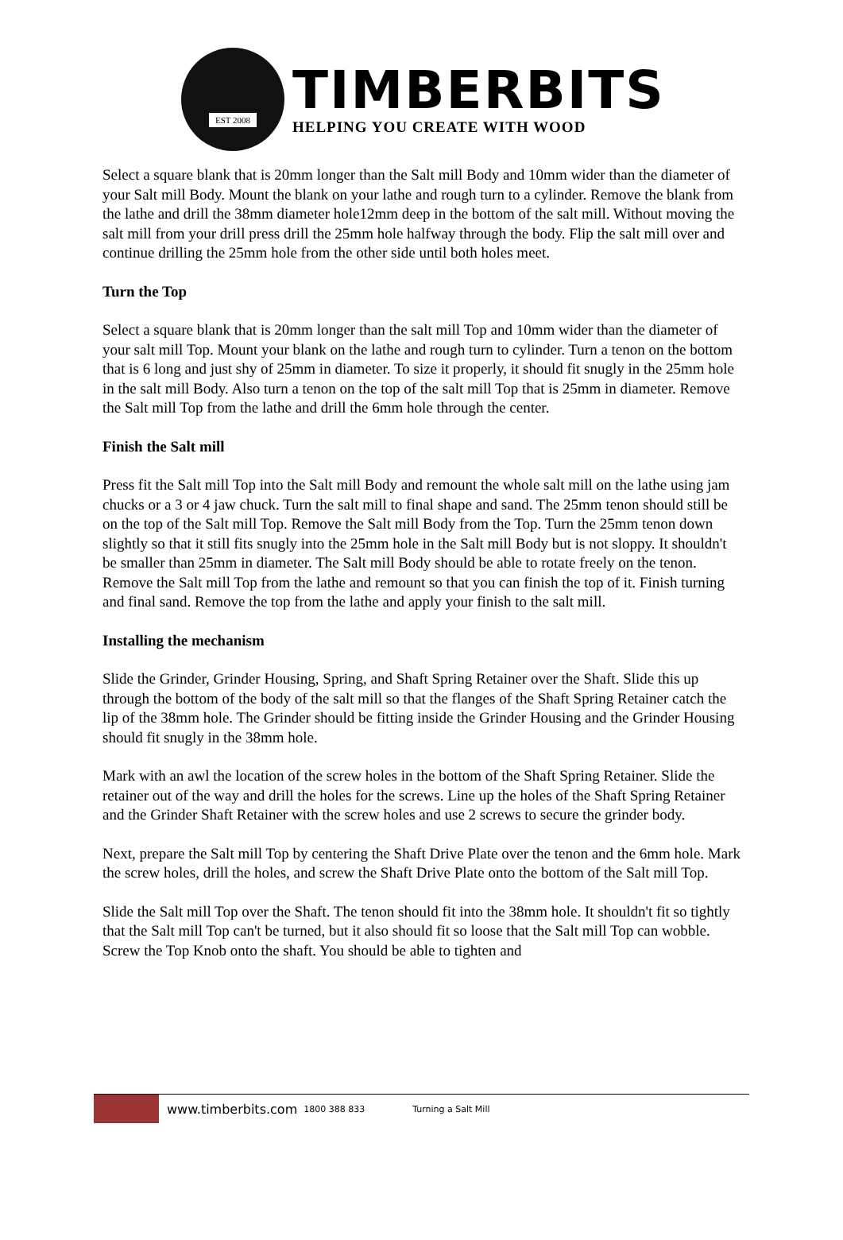EST 2008
TIMBERBITS
HELPING YOU CREATE WITH WOOD
Select a square blank that is 20mm longer than the Salt mill Body and 10mm wider than the diameter of your Salt mill Body. Mount the blank on your lathe and rough turn to a cylinder. Remove the blank from the lathe and drill the 38mm diameter hole12mm deep in the bottom of the salt mill. Without moving the salt mill from your drill press drill the 25mm hole halfway through the body. Flip the salt mill over and continue drilling the 25mm hole from the other side until both holes meet.
Turn the Top
Select a square blank that is 20mm longer than the salt mill Top and 10mm wider than the diameter of your salt mill Top. Mount your blank on the lathe and rough turn to cylinder. Turn a tenon on the bottom that is 6 long and just shy of 25mm in diameter. To size it properly, it should fit snugly in the 25mm hole in the salt mill Body. Also turn a tenon on the top of the salt mill Top that is 25mm in diameter. Remove the Salt mill Top from the lathe and drill the 6mm hole through the center.
Finish the Salt mill
Press fit the Salt mill Top into the Salt mill Body and remount the whole salt mill on the lathe using jam chucks or a 3 or 4 jaw chuck. Turn the salt mill to final shape and sand. The 25mm tenon should still be on the top of the Salt mill Top. Remove the Salt mill Body from the Top. Turn the 25mm tenon down slightly so that it still fits snugly into the 25mm hole in the Salt mill Body but is not sloppy. It shouldn't be smaller than 25mm in diameter. The Salt mill Body should be able to rotate freely on the tenon. Remove the Salt mill Top from the lathe and remount so that you can finish the top of it. Finish turning and final sand. Remove the top from the lathe and apply your finish to the salt mill.
Installing the mechanism
Slide the Grinder, Grinder Housing, Spring, and Shaft Spring Retainer over the Shaft. Slide this up through the bottom of the body of the salt mill so that the flanges of the Shaft Spring Retainer catch the lip of the 38mm hole. The Grinder should be fitting inside the Grinder Housing and the Grinder Housing should fit snugly in the 38mm hole.
Mark with an awl the location of the screw holes in the bottom of the Shaft Spring Retainer. Slide the retainer out of the way and drill the holes for the screws. Line up the holes of the Shaft Spring Retainer and the Grinder Shaft Retainer with the screw holes and use 2 screws to secure the grinder body.
Next, prepare the Salt mill Top by centering the Shaft Drive Plate over the tenon and the 6mm hole. Mark the screw holes, drill the holes, and screw the Shaft Drive Plate onto the bottom of the Salt mill Top.
Slide the Salt mill Top over the Shaft. The tenon should fit into the 38mm hole. It shouldn't fit so tightly that the Salt mill Top can't be turned, but it also should fit so loose that the Salt mill Top can wobble. Screw the Top Knob onto the shaft. You should be able to tighten and
www.timberbits.com 1800 388 833 Turning a Salt Mill